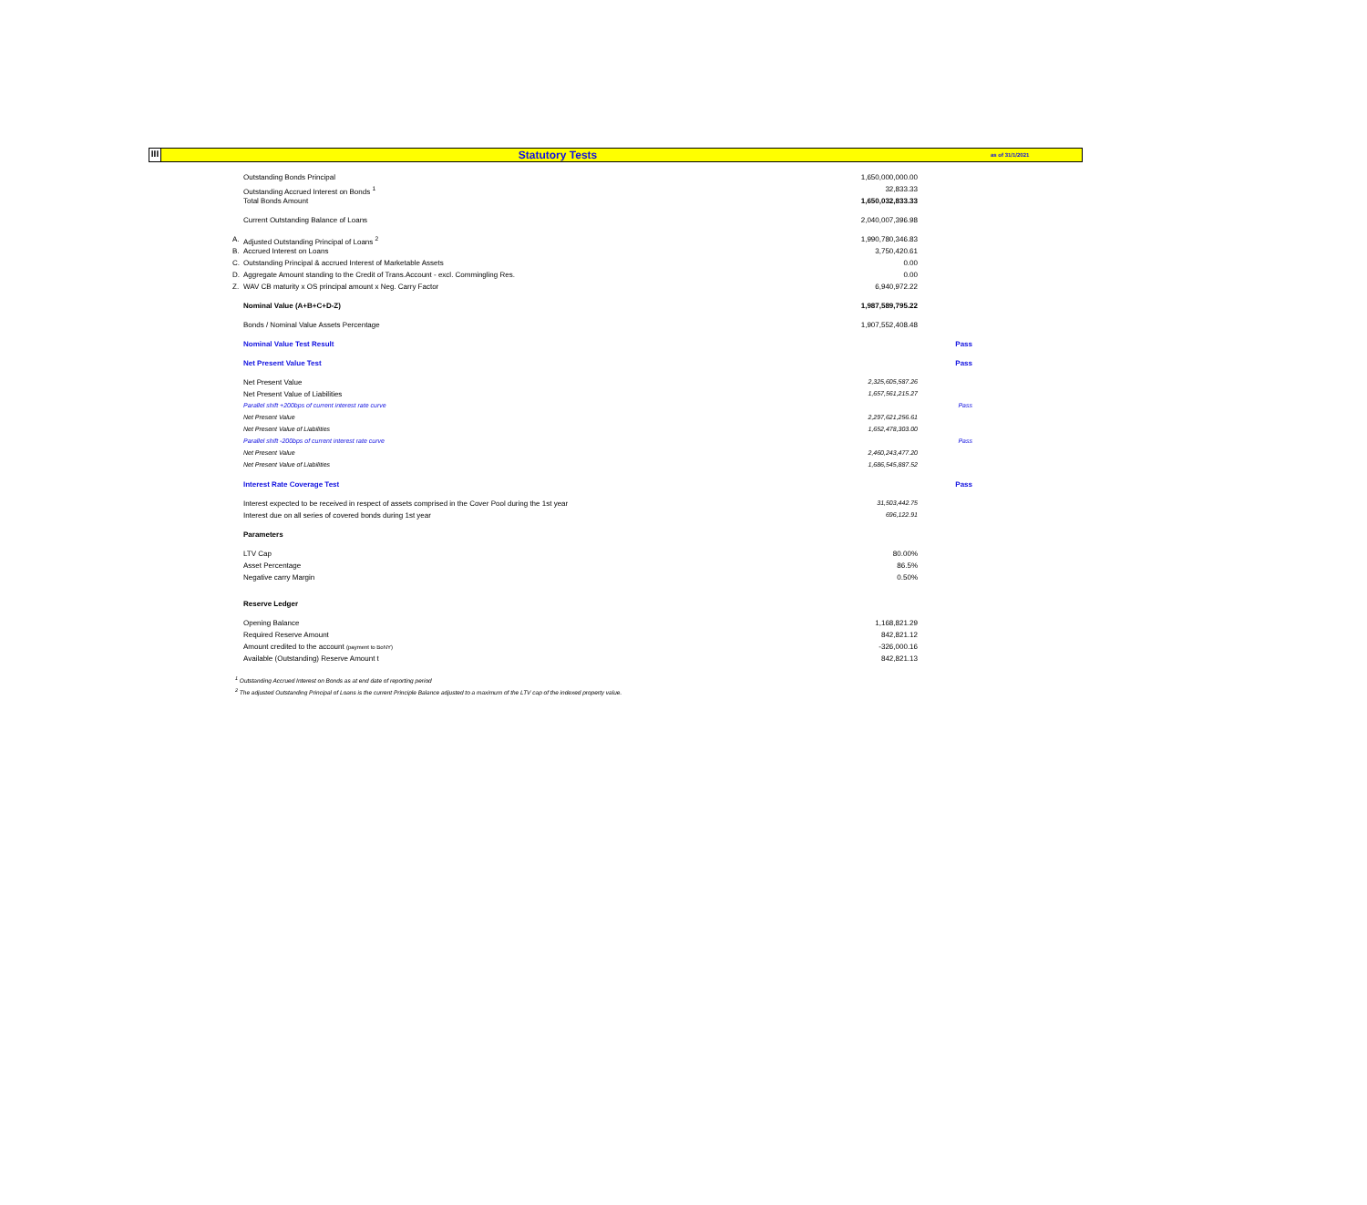III
Statutory Tests
as of 31/1/2021
| | Outstanding Bonds Principal | 1,650,000,000.00 | |
| | Outstanding Accrued Interest on Bonds <sup>1</sup> | 32,833.33 | |
| | Total Bonds Amount | 1,650,032,833.33 | |
| | Current Outstanding Balance of Loans | 2,040,007,396.98 | |
| A. | Adjusted Outstanding Principal of Loans <sup>2</sup> | 1,990,780,346.83 | |
| B. | Accrued Interest on Loans | 3,750,420.61 | |
| C. | Outstanding Principal & accrued Interest of Marketable Assets | 0.00 | |
| D. | Aggregate Amount standing to the Credit of Trans.Account - excl. Commingling Res. | 0.00 | |
| Z. | WAV CB maturity x OS principal amount x Neg. Carry Factor | 6,940,972.22 | |
| | Nominal Value (A+B+C+D-Z) | 1,987,589,795.22 | |
| | Bonds / Nominal Value Assets Percentage | 1,907,552,408.48 | |
| | Nominal Value Test Result | | Pass |
| | Net Present Value Test | | Pass |
| | Net Present Value | 2,325,605,587.26 | |
| | Net Present Value of Liabilities | 1,657,561,215.27 | |
| | Parallel shift +200bps of current interest rate curve | | Pass |
| | Net Present Value | 2,297,621,256.61 | |
| | Net Present Value of Liabilities | 1,652,478,303.00 | |
| | Parallel shift -200bps of current interest rate curve | | Pass |
| | Net Present Value | 2,460,243,477.20 | |
| | Net Present Value of Liabilities | 1,686,545,887.52 | |
| | Interest Rate Coverage Test | | Pass |
| | Interest expected to be received in respect of assets comprised in the Cover Pool during the 1st year | 31,503,442.75 | |
| | Interest due on all series of covered bonds during 1st year | 696,122.91 | |
| | Parameters | | |
| | LTV Cap | 80.00% | |
| | Asset Percentage | 86.5% | |
| | Negative carry Margin | 0.50% | |
| | Reserve Ledger | | |
| | Opening Balance | 1,168,821.29 | |
| | Required Reserve Amount | 842,821.12 | |
| | Amount credited to the account (payment to BoNY) | -326,000.16 | |
| | Available (Outstanding) Reserve Amount t | 842,821.13 | |
<sup>1</sup> Outstanding Accrued Interest on Bonds as at end date of reporting period
<sup>2</sup> The adjusted Outstanding Principal of Loans is the current Principle Balance adjusted to a maximum of the LTV cap of the indexed property value.